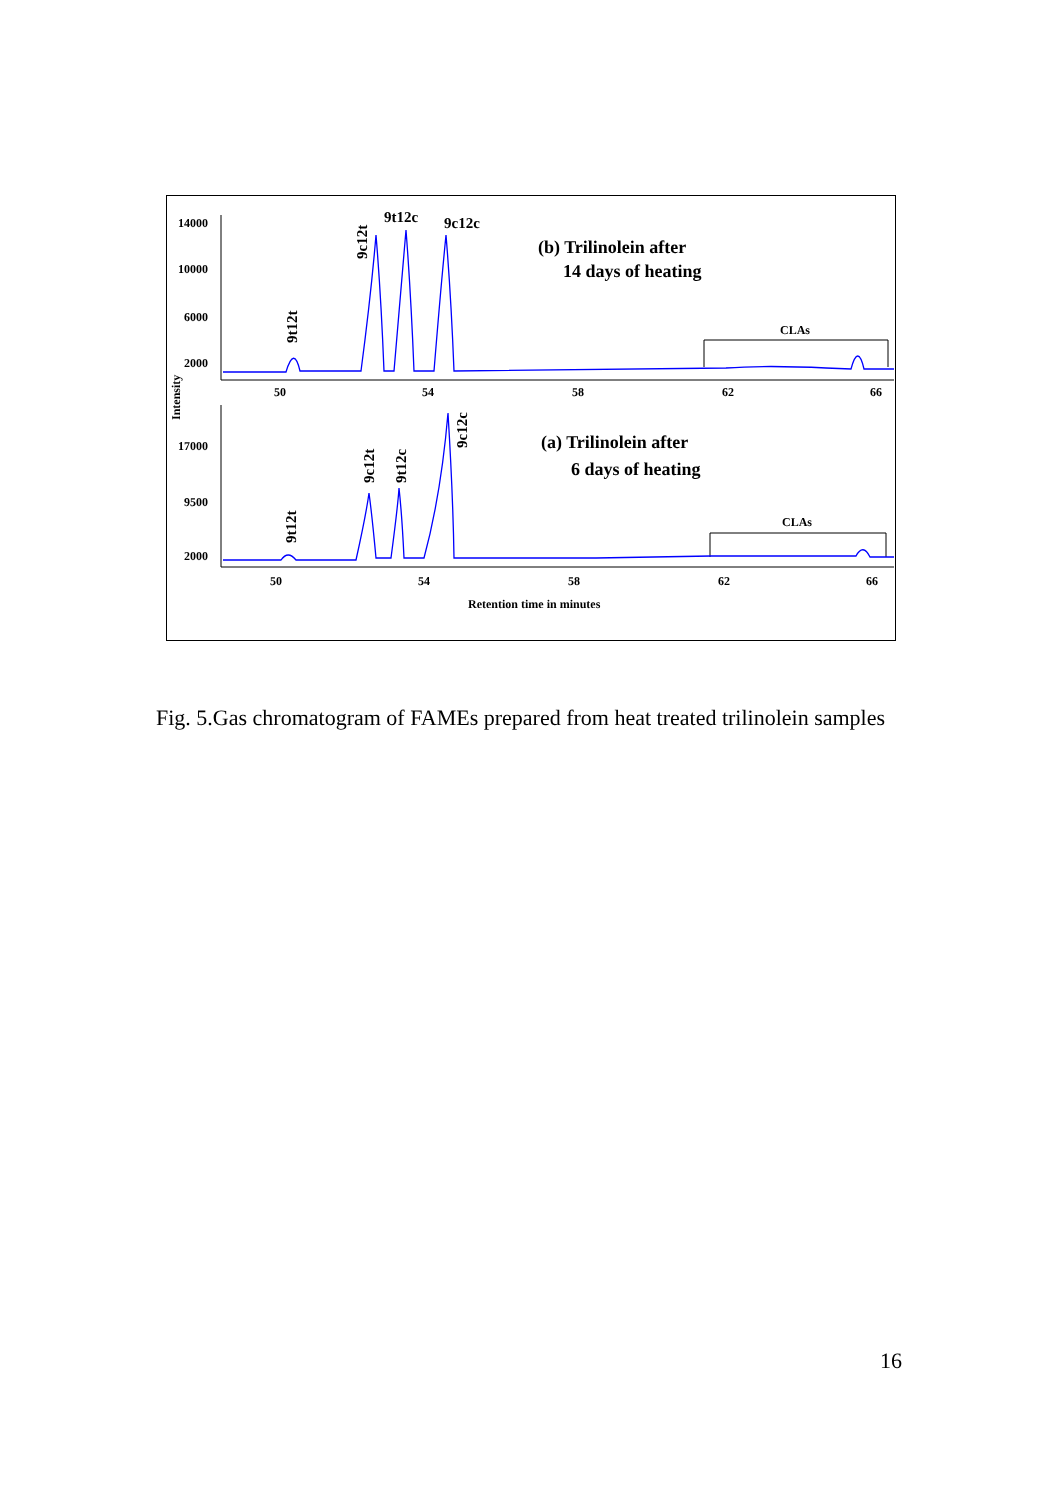14000
10000
6000
2000
17000
9500
2000
50
54
58
62
66
50
54
58
62
66
Retention time in minutes
Intensity
CLAs
CLAs
9t12c
9c12c
9c12t
9t12t
9c12t
9t12c
9c12c
9t12t
(b) Trilinolein after
14 days of heating
(a) Trilinolein after
6 days of heating
Fig. 5.Gas chromatogram of FAMEs prepared from heat treated trilinolein samples
16